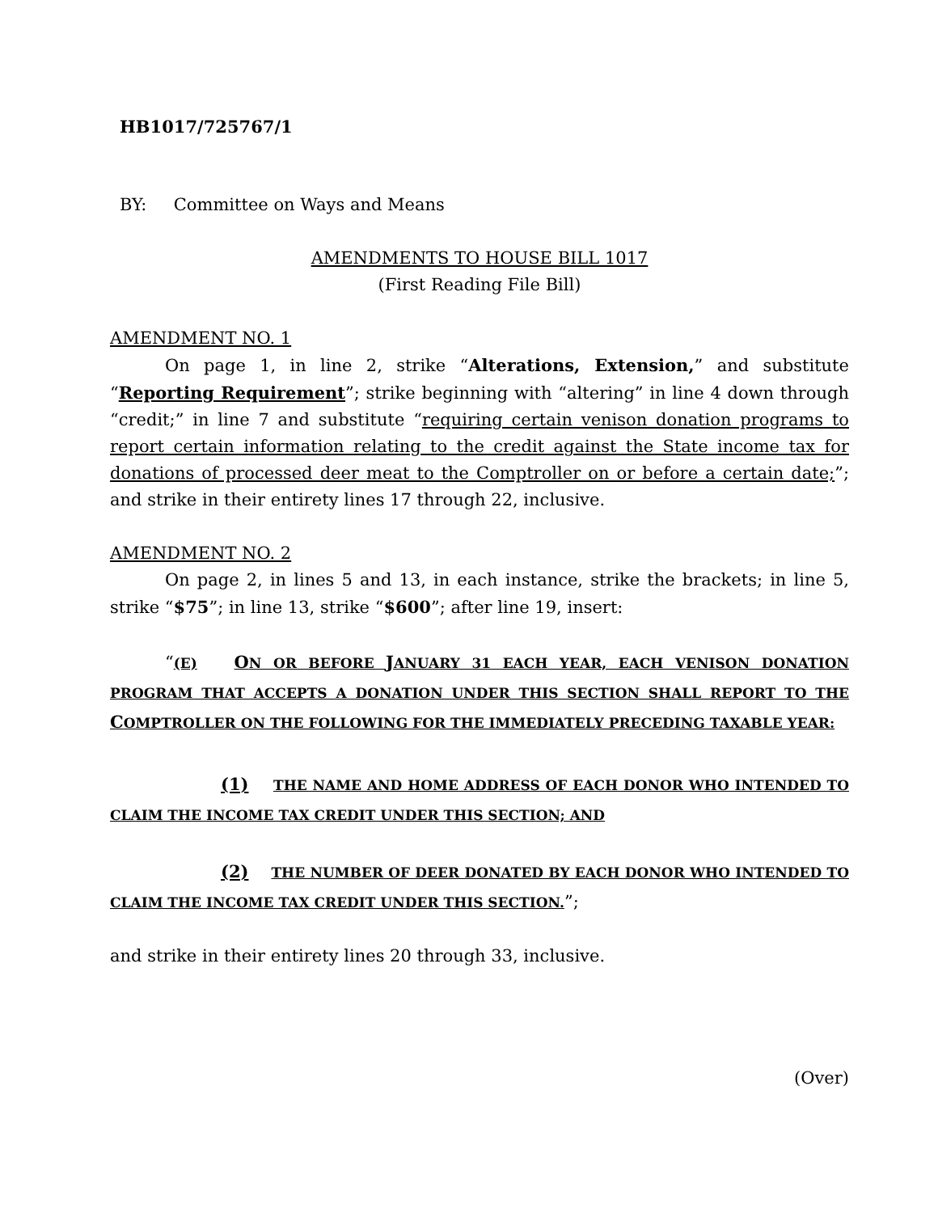HB1017/725767/1
BY: Committee on Ways and Means
AMENDMENTS TO HOUSE BILL 1017
(First Reading File Bill)
AMENDMENT NO. 1
On page 1, in line 2, strike “Alterations, Extension,” and substitute “Reporting Requirement”; strike beginning with “altering” in line 4 down through “credit;” in line 7 and substitute “requiring certain venison donation programs to report certain information relating to the credit against the State income tax for donations of processed deer meat to the Comptroller on or before a certain date;”; and strike in their entirety lines 17 through 22, inclusive.
AMENDMENT NO. 2
On page 2, in lines 5 and 13, in each instance, strike the brackets; in line 5, strike “$75”; in line 13, strike “$600”; after line 19, insert:
“(E) ON OR BEFORE JANUARY 31 EACH YEAR, EACH VENISON DONATION PROGRAM THAT ACCEPTS A DONATION UNDER THIS SECTION SHALL REPORT TO THE COMPTROLLER ON THE FOLLOWING FOR THE IMMEDIATELY PRECEDING TAXABLE YEAR:
(1) THE NAME AND HOME ADDRESS OF EACH DONOR WHO INTENDED TO CLAIM THE INCOME TAX CREDIT UNDER THIS SECTION; AND
(2) THE NUMBER OF DEER DONATED BY EACH DONOR WHO INTENDED TO CLAIM THE INCOME TAX CREDIT UNDER THIS SECTION.”;
and strike in their entirety lines 20 through 33, inclusive.
(Over)